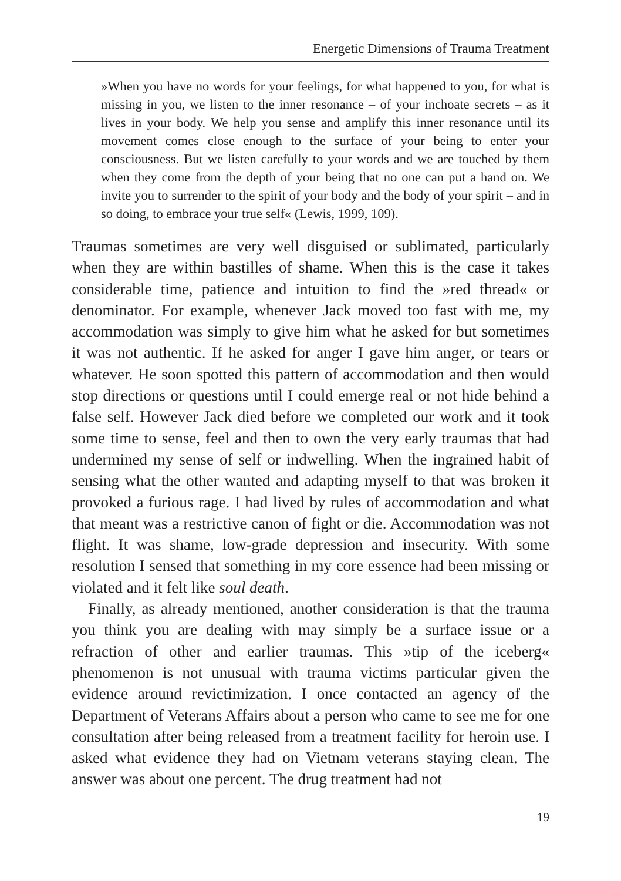Energetic Dimensions of Trauma Treatment
»When you have no words for your feelings, for what happened to you, for what is missing in you, we listen to the inner resonance – of your inchoate secrets – as it lives in your body. We help you sense and amplify this inner resonance until its movement comes close enough to the surface of your being to enter your consciousness. But we listen carefully to your words and we are touched by them when they come from the depth of your being that no one can put a hand on. We invite you to surrender to the spirit of your body and the body of your spirit – and in so doing, to embrace your true self« (Lewis, 1999, 109).
Traumas sometimes are very well disguised or sublimated, particularly when they are within bastilles of shame. When this is the case it takes considerable time, patience and intuition to find the »red thread« or denominator. For example, whenever Jack moved too fast with me, my accommodation was simply to give him what he asked for but sometimes it was not authentic. If he asked for anger I gave him anger, or tears or whatever. He soon spotted this pattern of accommodation and then would stop directions or questions until I could emerge real or not hide behind a false self. However Jack died before we completed our work and it took some time to sense, feel and then to own the very early traumas that had undermined my sense of self or indwelling. When the ingrained habit of sensing what the other wanted and adapting myself to that was broken it provoked a furious rage. I had lived by rules of accommodation and what that meant was a restrictive canon of fight or die. Accommodation was not flight. It was shame, low-grade depression and insecurity. With some resolution I sensed that something in my core essence had been missing or violated and it felt like soul death.
Finally, as already mentioned, another consideration is that the trauma you think you are dealing with may simply be a surface issue or a refraction of other and earlier traumas. This »tip of the iceberg« phenomenon is not unusual with trauma victims particular given the evidence around revictimization. I once contacted an agency of the Department of Veterans Affairs about a person who came to see me for one consultation after being released from a treatment facility for heroin use. I asked what evidence they had on Vietnam veterans staying clean. The answer was about one percent. The drug treatment had not
19